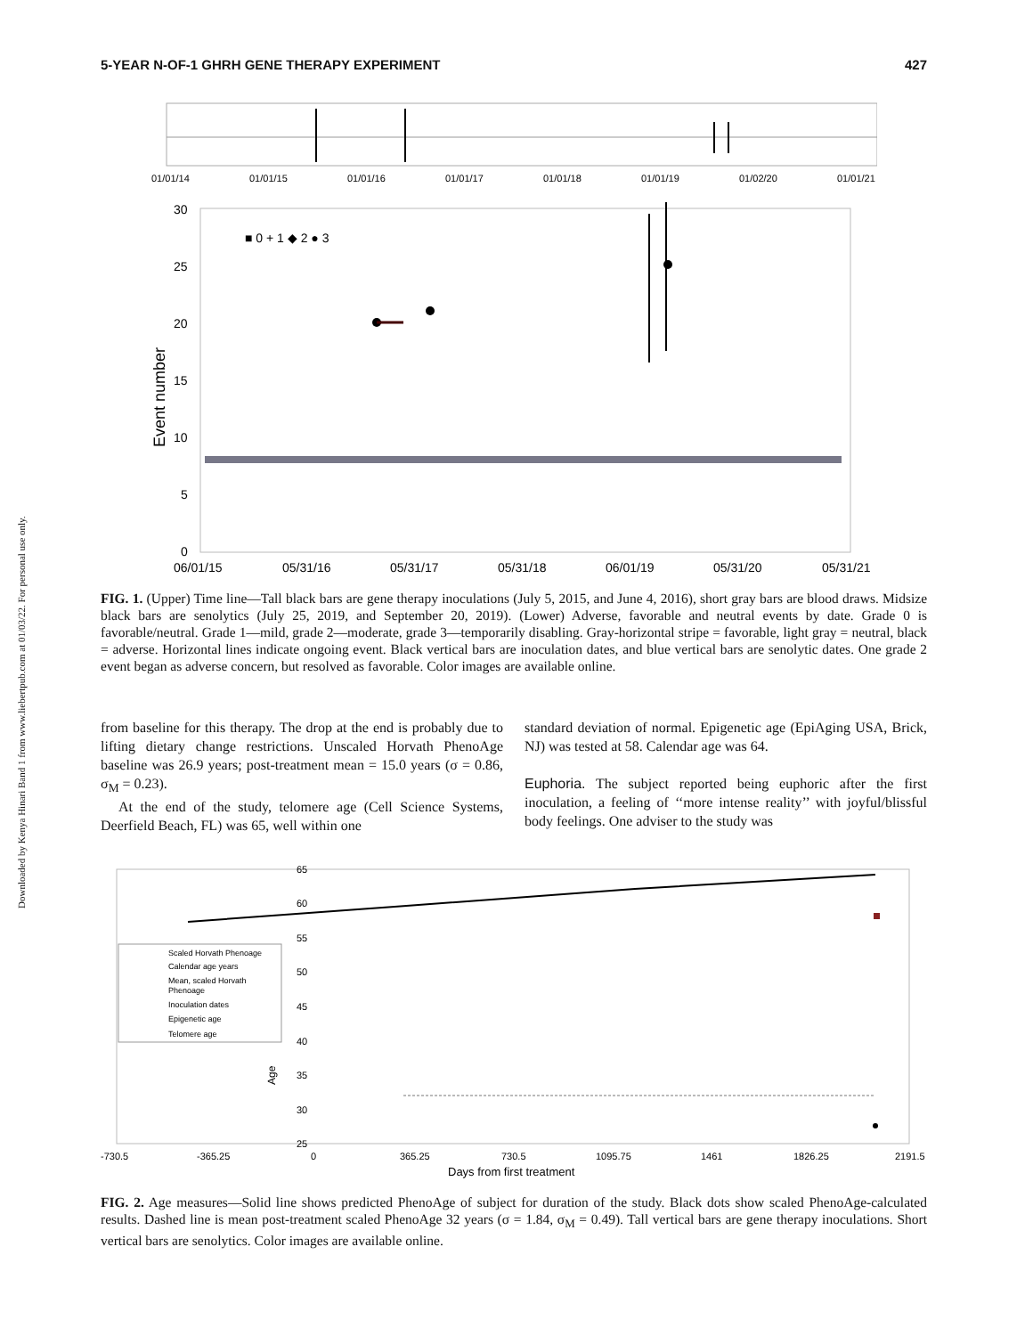Downloaded by Kenya Hinari Band 1 from www.liebertpub.com at 01/03/22. For personal use only.
5-YEAR N-OF-1 GHRH GENE THERAPY EXPERIMENT 427
01/01/14
01/01/15
01/01/16
01/01/17
01/01/18
01/01/19
01/02/20
01/01/21
30
25
20
15
10
5
0
06/01/15
05/31/16
05/31/17
05/31/18
06/01/19
05/31/20
05/31/21
■ 0 + 1 ◆ 2 ● 3
Event number
FIG. 1. (Upper) Time line—Tall black bars are gene therapy inoculations (July 5, 2015, and June 4, 2016), short gray bars are blood draws. Midsize black bars are senolytics (July 25, 2019, and September 20, 2019). (Lower) Adverse, favorable and neutral events by date. Grade 0 is favorable/neutral. Grade 1—mild, grade 2—moderate, grade 3—temporarily disabling. Gray-horizontal stripe = favorable, light gray = neutral, black = adverse. Horizontal lines indicate ongoing event. Black vertical bars are inoculation dates, and blue vertical bars are senolytic dates. One grade 2 event began as adverse concern, but resolved as favorable. Color images are available online.
from baseline for this therapy. The drop at the end is probably due to lifting dietary change restrictions. Unscaled Horvath PhenoAge baseline was 26.9 years; post-treatment mean = 15.0 years (σ = 0.86, σ<sub>M</sub> = 0.23).
At the end of the study, telomere age (Cell Science Systems, Deerfield Beach, FL) was 65, well within one
standard deviation of normal. Epigenetic age (EpiAging USA, Brick, NJ) was tested at 58. Calendar age was 64.
Euphoria. The subject reported being euphoric after the first inoculation, a feeling of ‘‘more intense reality’’ with joyful/blissful body feelings. One adviser to the study was
65
60
55
50
45
40
35
30
25
-730.5
-365.25
0
365.25
730.5
1095.75
1461
1826.25
2191.5
Days from first treatment
Age
Scaled Horvath Phenoage
Calendar age years
Mean, scaled Horvath
Phenoage
Inoculation dates
Epigenetic age
Telomere age
FIG. 2. Age measures—Solid line shows predicted PhenoAge of subject for duration of the study. Black dots show scaled PhenoAge-calculated results. Dashed line is mean post-treatment scaled PhenoAge 32 years (σ = 1.84, σ<sub>M</sub> = 0.49). Tall vertical bars are gene therapy inoculations. Short vertical bars are senolytics. Color images are available online.